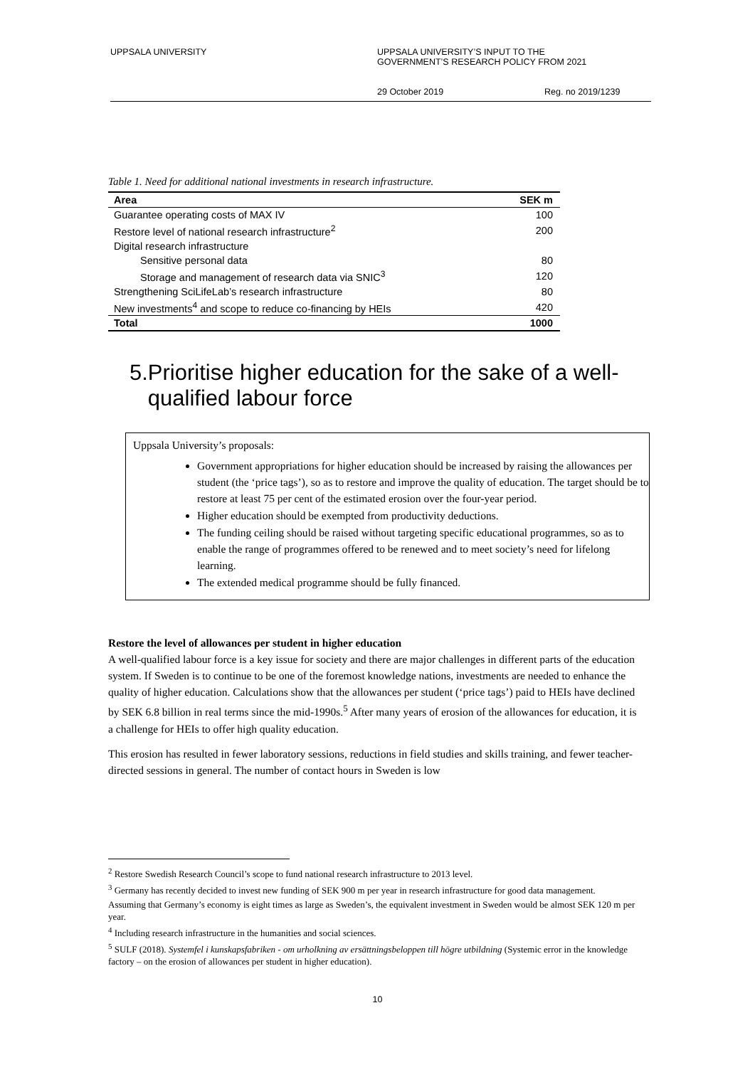UPPSALA UNIVERSITY UPPSALA UNIVERSITY’S INPUT TO THE
GOVERNMENT’S RESEARCH POLICY FROM 2021
29 October 2019 Reg. no 2019/1239
Table 1. Need for additional national investments in research infrastructure.
| Area | SEK m |
| --- | --- |
| Guarantee operating costs of MAX IV | 100 |
| Restore level of national research infrastructure<sup>2</sup> | 200 |
| Digital research infrastructure | |
| Sensitive personal data | 80 |
| Storage and management of research data via SNIC<sup>3</sup> | 120 |
| Strengthening SciLifeLab’s research infrastructure | 80 |
| New investments<sup>4</sup> and scope to reduce co-financing by HEIs | 420 |
| Total | 1000 |
5.
Prioritise higher education for the sake of a well-qualified labour force
Uppsala University’s proposals:
Government appropriations for higher education should be increased by raising the allowances per student (the ‘price tags’), so as to restore and improve the quality of education. The target should be to restore at least 75 per cent of the estimated erosion over the four-year period.
Higher education should be exempted from productivity deductions.
The funding ceiling should be raised without targeting specific educational programmes, so as to enable the range of programmes offered to be renewed and to meet society’s need for lifelong learning.
The extended medical programme should be fully financed.
Restore the level of allowances per student in higher education
A well-qualified labour force is a key issue for society and there are major challenges in different parts of the education system. If Sweden is to continue to be one of the foremost knowledge nations, investments are needed to enhance the quality of higher education. Calculations show that the allowances per student (‘price tags’) paid to HEIs have declined by SEK 6.8 billion in real terms since the mid-1990s.<sup>5</sup> After many years of erosion of the allowances for education, it is a challenge for HEIs to offer high quality education.
This erosion has resulted in fewer laboratory sessions, reductions in field studies and skills training, and fewer teacher-directed sessions in general. The number of contact hours in Sweden is low
<sup>2</sup> Restore Swedish Research Council’s scope to fund national research infrastructure to 2013 level.
<sup>3</sup> Germany has recently decided to invest new funding of SEK 900 m per year in research infrastructure for good data management.
Assuming that Germany’s economy is eight times as large as Sweden’s, the equivalent investment in Sweden would be almost SEK 120 m per year.
<sup>4</sup> Including research infrastructure in the humanities and social sciences.
<sup>5</sup> SULF (2018). Systemfel i kunskapsfabriken - om urholkning av ersättningsbeloppen till högre utbildning (Systemic error in the knowledge factory – on the erosion of allowances per student in higher education).
10